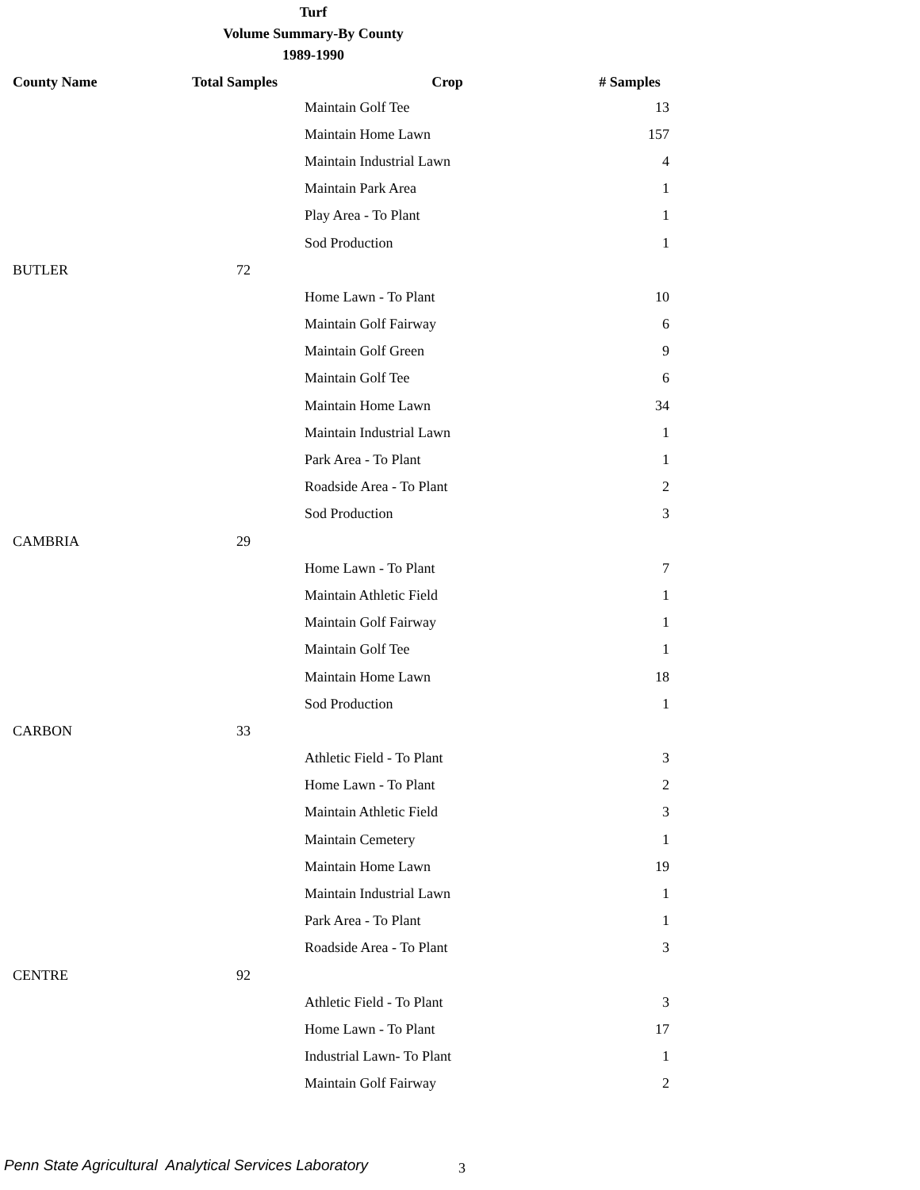Turf
Volume Summary-By County
1989-1990
| County Name | Total Samples | Crop | # Samples |
| --- | --- | --- | --- |
| | | Maintain Golf Tee | 13 |
| | | Maintain Home Lawn | 157 |
| | | Maintain Industrial Lawn | 4 |
| | | Maintain Park Area | 1 |
| | | Play Area - To Plant | 1 |
| | | Sod Production | 1 |
| BUTLER | 72 | | |
| | | Home Lawn - To Plant | 10 |
| | | Maintain Golf Fairway | 6 |
| | | Maintain Golf Green | 9 |
| | | Maintain Golf Tee | 6 |
| | | Maintain Home Lawn | 34 |
| | | Maintain Industrial Lawn | 1 |
| | | Park Area - To Plant | 1 |
| | | Roadside Area - To Plant | 2 |
| | | Sod Production | 3 |
| CAMBRIA | 29 | | |
| | | Home Lawn - To Plant | 7 |
| | | Maintain Athletic Field | 1 |
| | | Maintain Golf Fairway | 1 |
| | | Maintain Golf Tee | 1 |
| | | Maintain Home Lawn | 18 |
| | | Sod Production | 1 |
| CARBON | 33 | | |
| | | Athletic Field - To Plant | 3 |
| | | Home Lawn - To Plant | 2 |
| | | Maintain Athletic Field | 3 |
| | | Maintain Cemetery | 1 |
| | | Maintain Home Lawn | 19 |
| | | Maintain Industrial Lawn | 1 |
| | | Park Area - To Plant | 1 |
| | | Roadside Area - To Plant | 3 |
| CENTRE | 92 | | |
| | | Athletic Field - To Plant | 3 |
| | | Home Lawn - To Plant | 17 |
| | | Industrial Lawn- To Plant | 1 |
| | | Maintain Golf Fairway | 2 |
Penn State Agricultural Analytical Services Laboratory
3